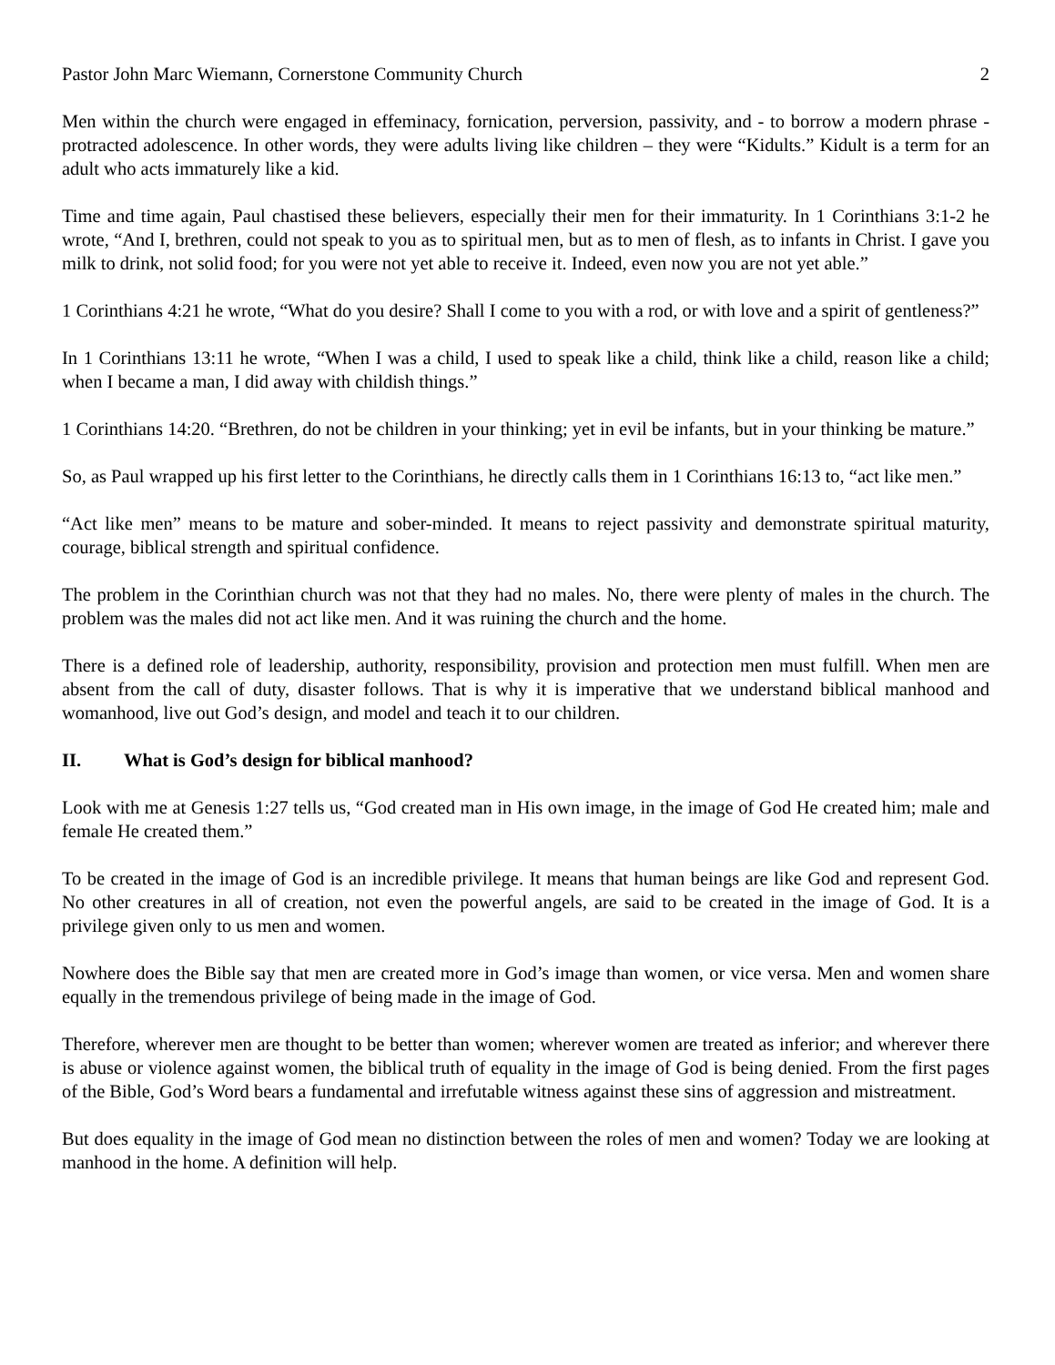Pastor John Marc Wiemann, Cornerstone Community Church 2
Men within the church were engaged in effeminacy, fornication, perversion, passivity, and - to borrow a modern phrase - protracted adolescence. In other words, they were adults living like children – they were “Kidults.” Kidult is a term for an adult who acts immaturely like a kid.
Time and time again, Paul chastised these believers, especially their men for their immaturity. In 1 Corinthians 3:1-2 he wrote, “And I, brethren, could not speak to you as to spiritual men, but as to men of flesh, as to infants in Christ. I gave you milk to drink, not solid food; for you were not yet able to receive it. Indeed, even now you are not yet able.”
1 Corinthians 4:21 he wrote, “What do you desire? Shall I come to you with a rod, or with love and a spirit of gentleness?”
In 1 Corinthians 13:11 he wrote, “When I was a child, I used to speak like a child, think like a child, reason like a child; when I became a man, I did away with childish things.”
1 Corinthians 14:20. “Brethren, do not be children in your thinking; yet in evil be infants, but in your thinking be mature.”
So, as Paul wrapped up his first letter to the Corinthians, he directly calls them in 1 Corinthians 16:13 to, “act like men.”
“Act like men” means to be mature and sober-minded. It means to reject passivity and demonstrate spiritual maturity, courage, biblical strength and spiritual confidence.
The problem in the Corinthian church was not that they had no males. No, there were plenty of males in the church. The problem was the males did not act like men. And it was ruining the church and the home.
There is a defined role of leadership, authority, responsibility, provision and protection men must fulfill. When men are absent from the call of duty, disaster follows. That is why it is imperative that we understand biblical manhood and womanhood, live out God’s design, and model and teach it to our children.
II. What is God’s design for biblical manhood?
Look with me at Genesis 1:27 tells us, “God created man in His own image, in the image of God He created him; male and female He created them.”
To be created in the image of God is an incredible privilege. It means that human beings are like God and represent God. No other creatures in all of creation, not even the powerful angels, are said to be created in the image of God. It is a privilege given only to us men and women.
Nowhere does the Bible say that men are created more in God’s image than women, or vice versa. Men and women share equally in the tremendous privilege of being made in the image of God.
Therefore, wherever men are thought to be better than women; wherever women are treated as inferior; and wherever there is abuse or violence against women, the biblical truth of equality in the image of God is being denied. From the first pages of the Bible, God’s Word bears a fundamental and irrefutable witness against these sins of aggression and mistreatment.
But does equality in the image of God mean no distinction between the roles of men and women? Today we are looking at manhood in the home. A definition will help.